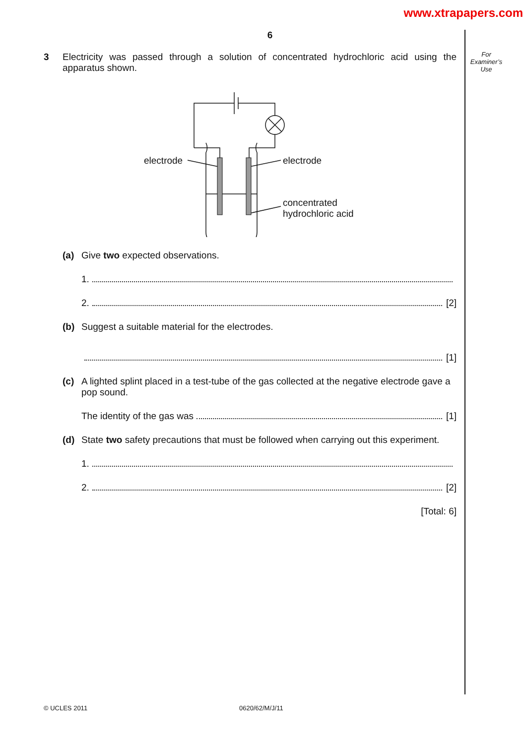www.xtrapapers.com
For
Examiner’s
Use
6
3 Electricity was passed through a solution of concentrated hydrochloric acid using the apparatus shown.
electrode electrode
concentrated
hydrochloric acid
(a) Give two expected observations.
1.
2. [2]
(b) Suggest a suitable material for the electrodes.
[1]
(c) A lighted splint placed in a test-tube of the gas collected at the negative electrode gave a pop sound.
The identity of the gas was [1]
(d) State two safety precautions that must be followed when carrying out this experiment.
1.
2. [2]
[Total: 6]
© UCLES 2011 0620/62/M/J/11